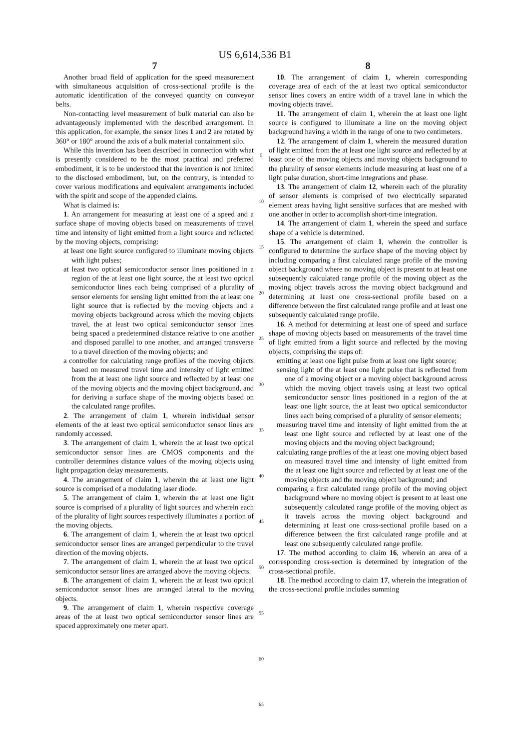US 6,614,536 B1
7
Another broad field of application for the speed measurement with simultaneous acquisition of cross-sectional profile is the automatic identification of the conveyed quantity on conveyor belts.
Non-contacting level measurement of bulk material can also be advantageously implemented with the described arrangement. In this application, for example, the sensor lines 1 and 2 are rotated by 360° or 180° around the axis of a bulk material containment silo.
While this invention has been described in connection with what is presently considered to be the most practical and preferred embodiment, it is to be understood that the invention is not limited to the disclosed embodiment, but, on the contrary, is intended to cover various modifications and equivalent arrangements included with the spirit and scope of the appended claims.
What is claimed is:
1. An arrangement for measuring at least one of a speed and a surface shape of moving objects based on measurements of travel time and intensity of light emitted from a light source and reflected by the moving objects, comprising:
at least one light source configured to illuminate moving objects with light pulses;
at least two optical semiconductor sensor lines positioned in a region of the at least one light source, the at least two optical semiconductor lines each being comprised of a plurality of sensor elements for sensing light emitted from the at least one light source that is reflected by the moving objects and a moving objects background across which the moving objects travel, the at least two optical semiconductor sensor lines being spaced a predetermined distance relative to one another and disposed parallel to one another, and arranged transverse to a travel direction of the moving objects; and
a controller for calculating range profiles of the moving objects based on measured travel time and intensity of light emitted from the at least one light source and reflected by at least one of the moving objects and the moving object background, and for deriving a surface shape of the moving objects based on the calculated range profiles.
2. The arrangement of claim 1, wherein individual sensor elements of the at least two optical semiconductor sensor lines are randomly accessed.
3. The arrangement of claim 1, wherein the at least two optical semiconductor sensor lines are CMOS components and the controller determines distance values of the moving objects using light propagation delay measurements.
4. The arrangement of claim 1, wherein the at least one light source is comprised of a modulating laser diode.
5. The arrangement of claim 1, wherein the at least one light source is comprised of a plurality of light sources and wherein each of the plurality of light sources respectively illuminates a portion of the moving objects.
6. The arrangement of claim 1, wherein the at least two optical semiconductor sensor lines are arranged perpendicular to the travel direction of the moving objects.
7. The arrangement of claim 1, wherein the at least two optical semiconductor sensor lines are arranged above the moving objects.
8. The arrangement of claim 1, wherein the at least two optical semiconductor sensor lines are arranged lateral to the moving objects.
9. The arrangement of claim 1, wherein respective coverage areas of the at least two optical semiconductor sensor lines are spaced approximately one meter apart.
5
10
15
20
25
30
35
40
45
50
55
60
65
8
10. The arrangement of claim 1, wherein corresponding coverage area of each of the at least two optical semiconductor sensor lines covers an entire width of a travel lane in which the moving objects travel.
11. The arrangement of claim 1, wherein the at least one light source is configured to illuminate a line on the moving object background having a width in the range of one to two centimeters.
12. The arrangement of claim 1, wherein the measured duration of light emitted from the at least one light source and reflected by at least one of the moving objects and moving objects background to the plurality of sensor elements include measuring at least one of a light pulse duration, short-time integrations and phase.
13. The arrangement of claim 12, wherein each of the plurality of sensor elements is comprised of two electrically separated element areas having light sensitive surfaces that are meshed with one another in order to accomplish short-time integration.
14. The arrangement of claim 1, wherein the speed and surface shape of a vehicle is determined.
15. The arrangement of claim 1, wherein the controller is configured to determine the surface shape of the moving object by including comparing a first calculated range profile of the moving object background where no moving object is present to at least one subsequently calculated range profile of the moving object as the moving object travels across the moving object background and determining at least one cross-sectional profile based on a difference between the first calculated range profile and at least one subsequently calculated range profile.
16. A method for determining at least one of speed and surface shape of moving objects based on measurements of the travel time of light emitted from a light source and reflected by the moving objects, comprising the steps of:
emitting at least one light pulse from at least one light source;
sensing light of the at least one light pulse that is reflected from one of a moving object or a moving object background across which the moving object travels using at least two optical semiconductor sensor lines positioned in a region of the at least one light source, the at least two optical semiconductor lines each being comprised of a plurality of sensor elements;
measuring travel time and intensity of light emitted from the at least one light source and reflected by at least one of the moving objects and the moving object background;
calculating range profiles of the at least one moving object based on measured travel time and intensity of light emitted from the at least one light source and reflected by at least one of the moving objects and the moving object background; and
comparing a first calculated range profile of the moving object background where no moving object is present to at least one subsequently calculated range profile of the moving object as it travels across the moving object background and determining at least one cross-sectional profile based on a difference between the first calculated range profile and at least one subsequently calculated range profile.
17. The method according to claim 16, wherein an area of a corresponding cross-section is determined by integration of the cross-sectional profile.
18. The method according to claim 17, wherein the integration of the cross-sectional profile includes summing